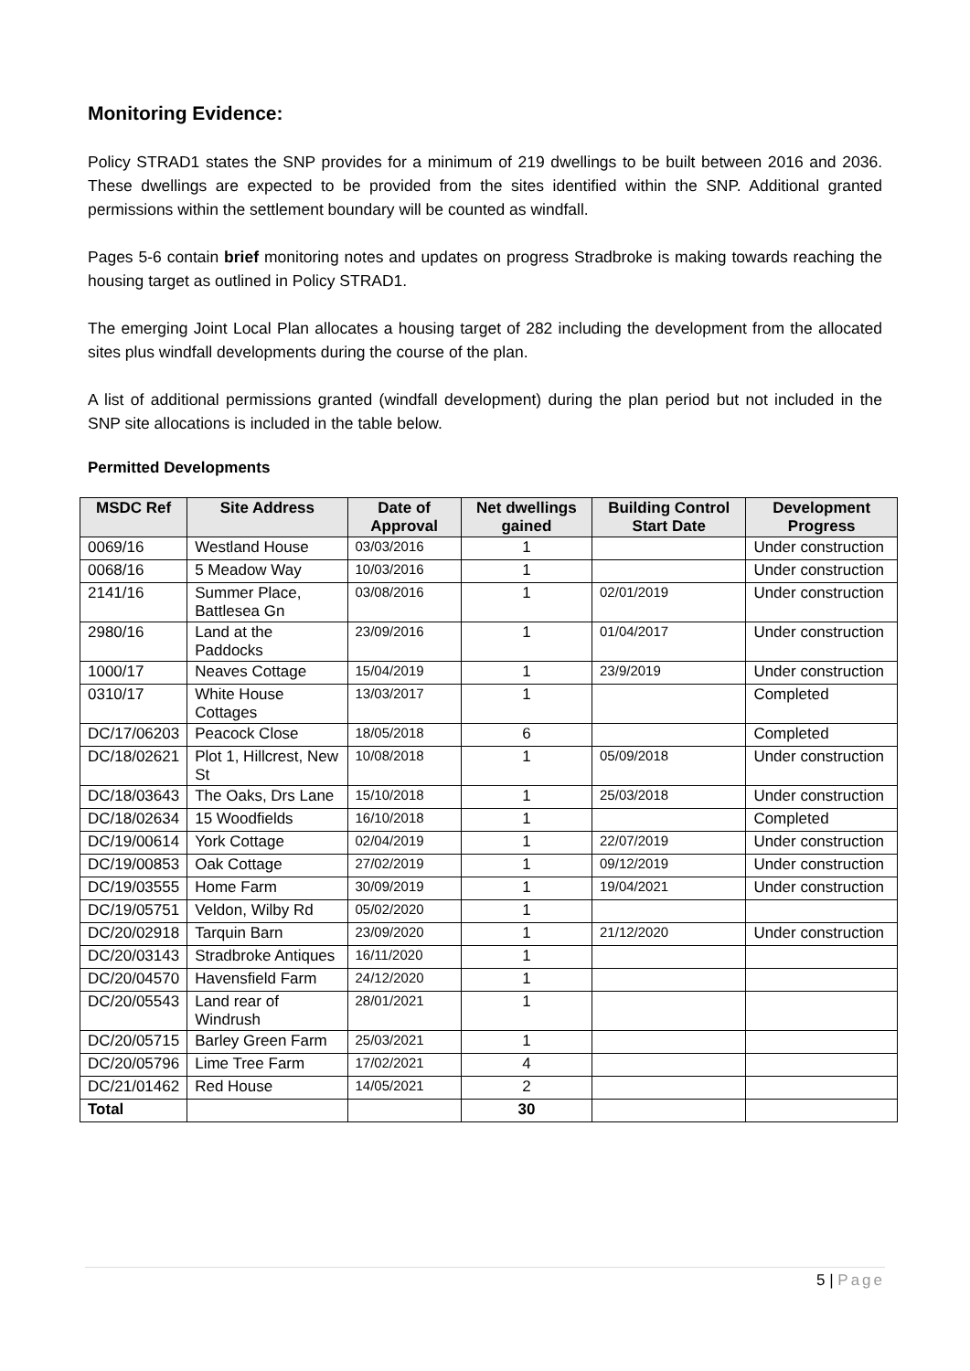Monitoring Evidence:
Policy STRAD1 states the SNP provides for a minimum of 219 dwellings to be built between 2016 and 2036. These dwellings are expected to be provided from the sites identified within the SNP. Additional granted permissions within the settlement boundary will be counted as windfall.
Pages 5-6 contain brief monitoring notes and updates on progress Stradbroke is making towards reaching the housing target as outlined in Policy STRAD1.
The emerging Joint Local Plan allocates a housing target of 282 including the development from the allocated sites plus windfall developments during the course of the plan.
A list of additional permissions granted (windfall development) during the plan period but not included in the SNP site allocations is included in the table below.
Permitted Developments
| MSDC Ref | Site Address | Date of Approval | Net dwellings gained | Building Control Start Date | Development Progress |
| --- | --- | --- | --- | --- | --- |
| 0069/16 | Westland House | 03/03/2016 | 1 | | Under construction |
| 0068/16 | 5 Meadow Way | 10/03/2016 | 1 | | Under construction |
| 2141/16 | Summer Place, Battlesea Gn | 03/08/2016 | 1 | 02/01/2019 | Under construction |
| 2980/16 | Land at the Paddocks | 23/09/2016 | 1 | 01/04/2017 | Under construction |
| 1000/17 | Neaves Cottage | 15/04/2019 | 1 | 23/9/2019 | Under construction |
| 0310/17 | White House Cottages | 13/03/2017 | 1 | | Completed |
| DC/17/06203 | Peacock Close | 18/05/2018 | 6 | | Completed |
| DC/18/02621 | Plot 1, Hillcrest, New St | 10/08/2018 | 1 | 05/09/2018 | Under construction |
| DC/18/03643 | The Oaks, Drs Lane | 15/10/2018 | 1 | 25/03/2018 | Under construction |
| DC/18/02634 | 15 Woodfields | 16/10/2018 | 1 | | Completed |
| DC/19/00614 | York Cottage | 02/04/2019 | 1 | 22/07/2019 | Under construction |
| DC/19/00853 | Oak Cottage | 27/02/2019 | 1 | 09/12/2019 | Under construction |
| DC/19/03555 | Home Farm | 30/09/2019 | 1 | 19/04/2021 | Under construction |
| DC/19/05751 | Veldon, Wilby Rd | 05/02/2020 | 1 | | |
| DC/20/02918 | Tarquin Barn | 23/09/2020 | 1 | 21/12/2020 | Under construction |
| DC/20/03143 | Stradbroke Antiques | 16/11/2020 | 1 | | |
| DC/20/04570 | Havensfield Farm | 24/12/2020 | 1 | | |
| DC/20/05543 | Land rear of Windrush | 28/01/2021 | 1 | | |
| DC/20/05715 | Barley Green Farm | 25/03/2021 | 1 | | |
| DC/20/05796 | Lime Tree Farm | 17/02/2021 | 4 | | |
| DC/21/01462 | Red House | 14/05/2021 | 2 | | |
| Total | | | 30 | | |
5 | Page